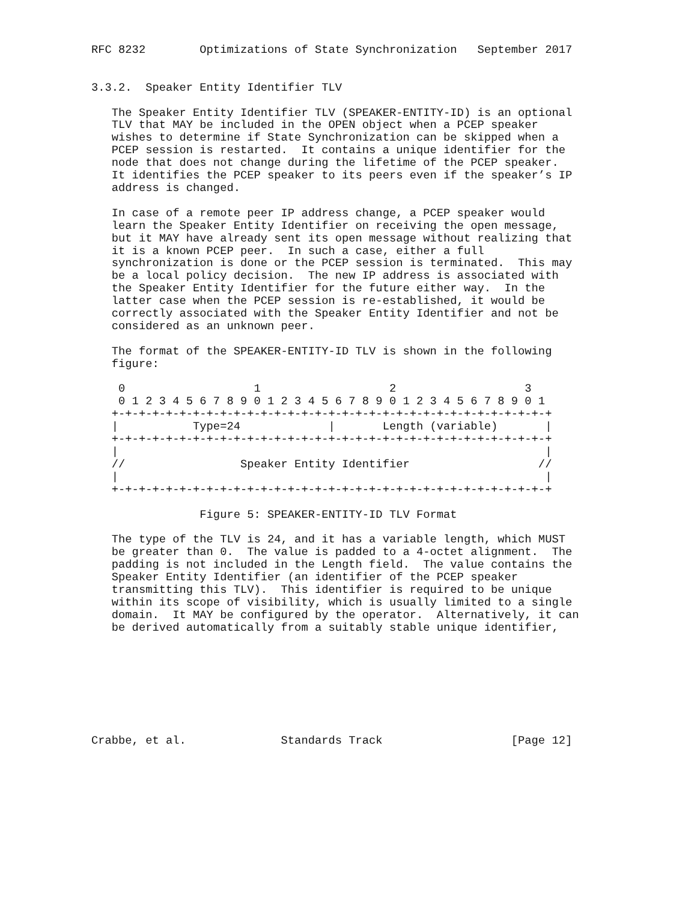RFC 8232        Optimizations of State Synchronization   September 2017


3.3.2.  Speaker Entity Identifier TLV

   The Speaker Entity Identifier TLV (SPEAKER-ENTITY-ID) is an optional
   TLV that MAY be included in the OPEN object when a PCEP speaker
   wishes to determine if State Synchronization can be skipped when a
   PCEP session is restarted.  It contains a unique identifier for the
   node that does not change during the lifetime of the PCEP speaker.
   It identifies the PCEP speaker to its peers even if the speaker’s IP
   address is changed.

   In case of a remote peer IP address change, a PCEP speaker would
   learn the Speaker Entity Identifier on receiving the open message,
   but it MAY have already sent its open message without realizing that
   it is a known PCEP peer.  In such a case, either a full
   synchronization is done or the PCEP session is terminated.  This may
   be a local policy decision.  The new IP address is associated with
   the Speaker Entity Identifier for the future either way.  In the
   latter case when the PCEP session is re-established, it would be
   correctly associated with the Speaker Entity Identifier and not be
   considered as an unknown peer.

   The format of the SPEAKER-ENTITY-ID TLV is shown in the following
   figure:

    0                   1                   2                   3
    0 1 2 3 4 5 6 7 8 9 0 1 2 3 4 5 6 7 8 9 0 1 2 3 4 5 6 7 8 9 0 1
   +-+-+-+-+-+-+-+-+-+-+-+-+-+-+-+-+-+-+-+-+-+-+-+-+-+-+-+-+-+-+-+-+
   |           Type=24             |       Length (variable)       |
   +-+-+-+-+-+-+-+-+-+-+-+-+-+-+-+-+-+-+-+-+-+-+-+-+-+-+-+-+-+-+-+-+
   |                                                               |
   //                 Speaker Entity Identifier                   //
   |                                                               |
   +-+-+-+-+-+-+-+-+-+-+-+-+-+-+-+-+-+-+-+-+-+-+-+-+-+-+-+-+-+-+-+-+

                Figure 5: SPEAKER-ENTITY-ID TLV Format

   The type of the TLV is 24, and it has a variable length, which MUST
   be greater than 0.  The value is padded to a 4-octet alignment.  The
   padding is not included in the Length field.  The value contains the
   Speaker Entity Identifier (an identifier of the PCEP speaker
   transmitting this TLV).  This identifier is required to be unique
   within its scope of visibility, which is usually limited to a single
   domain.  It MAY be configured by the operator.  Alternatively, it can
   be derived automatically from a suitably stable unique identifier,








Crabbe, et al.              Standards Track                   [Page 12]